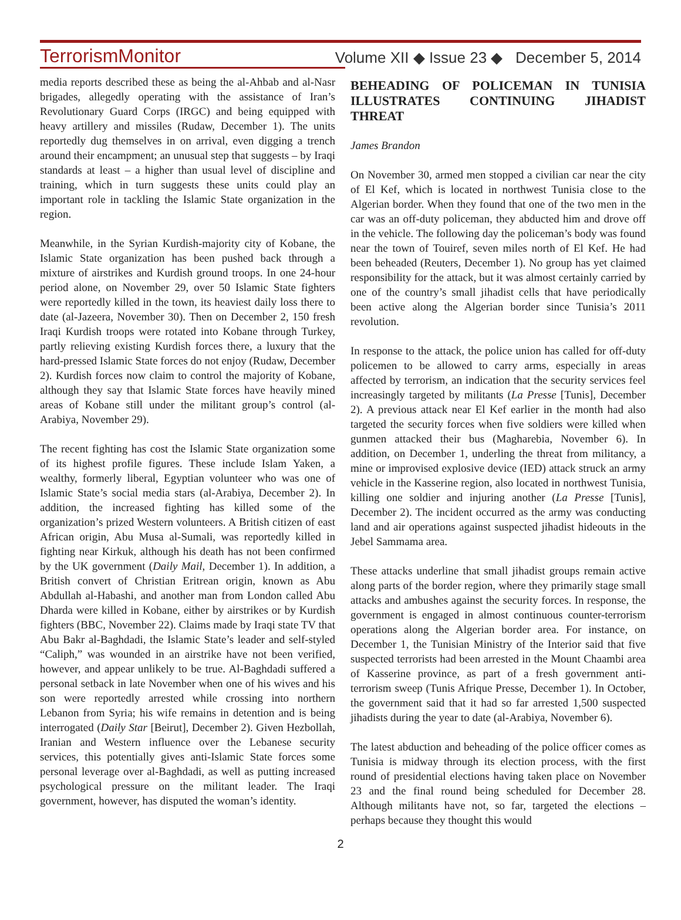TerrorismMonitor Volume XII ◆ Issue 23 ◆ December 5, 2014
media reports described these as being the al-Ahbab and al-Nasr brigades, allegedly operating with the assistance of Iran’s Revolutionary Guard Corps (IRGC) and being equipped with heavy artillery and missiles (Rudaw, December 1). The units reportedly dug themselves in on arrival, even digging a trench around their encampment; an unusual step that suggests – by Iraqi standards at least – a higher than usual level of discipline and training, which in turn suggests these units could play an important role in tackling the Islamic State organization in the region.
Meanwhile, in the Syrian Kurdish-majority city of Kobane, the Islamic State organization has been pushed back through a mixture of airstrikes and Kurdish ground troops. In one 24-hour period alone, on November 29, over 50 Islamic State fighters were reportedly killed in the town, its heaviest daily loss there to date (al-Jazeera, November 30). Then on December 2, 150 fresh Iraqi Kurdish troops were rotated into Kobane through Turkey, partly relieving existing Kurdish forces there, a luxury that the hard-pressed Islamic State forces do not enjoy (Rudaw, December 2). Kurdish forces now claim to control the majority of Kobane, although they say that Islamic State forces have heavily mined areas of Kobane still under the militant group’s control (al-Arabiya, November 29).
The recent fighting has cost the Islamic State organization some of its highest profile figures. These include Islam Yaken, a wealthy, formerly liberal, Egyptian volunteer who was one of Islamic State’s social media stars (al-Arabiya, December 2). In addition, the increased fighting has killed some of the organization’s prized Western volunteers. A British citizen of east African origin, Abu Musa al-Sumali, was reportedly killed in fighting near Kirkuk, although his death has not been confirmed by the UK government (Daily Mail, December 1). In addition, a British convert of Christian Eritrean origin, known as Abu Abdullah al-Habashi, and another man from London called Abu Dharda were killed in Kobane, either by airstrikes or by Kurdish fighters (BBC, November 22). Claims made by Iraqi state TV that Abu Bakr al-Baghdadi, the Islamic State’s leader and self-styled “Caliph,” was wounded in an airstrike have not been verified, however, and appear unlikely to be true. Al-Baghdadi suffered a personal setback in late November when one of his wives and his son were reportedly arrested while crossing into northern Lebanon from Syria; his wife remains in detention and is being interrogated (Daily Star [Beirut], December 2). Given Hezbollah, Iranian and Western influence over the Lebanese security services, this potentially gives anti-Islamic State forces some personal leverage over al-Baghdadi, as well as putting increased psychological pressure on the militant leader. The Iraqi government, however, has disputed the woman’s identity.
BEHEADING OF POLICEMAN IN TUNISIA ILLUSTRATES CONTINUING JIHADIST THREAT
James Brandon
On November 30, armed men stopped a civilian car near the city of El Kef, which is located in northwest Tunisia close to the Algerian border. When they found that one of the two men in the car was an off-duty policeman, they abducted him and drove off in the vehicle. The following day the policeman’s body was found near the town of Touiref, seven miles north of El Kef. He had been beheaded (Reuters, December 1). No group has yet claimed responsibility for the attack, but it was almost certainly carried by one of the country’s small jihadist cells that have periodically been active along the Algerian border since Tunisia’s 2011 revolution.
In response to the attack, the police union has called for off-duty policemen to be allowed to carry arms, especially in areas affected by terrorism, an indication that the security services feel increasingly targeted by militants (La Presse [Tunis], December 2). A previous attack near El Kef earlier in the month had also targeted the security forces when five soldiers were killed when gunmen attacked their bus (Magharebia, November 6). In addition, on December 1, underling the threat from militancy, a mine or improvised explosive device (IED) attack struck an army vehicle in the Kasserine region, also located in northwest Tunisia, killing one soldier and injuring another (La Presse [Tunis], December 2). The incident occurred as the army was conducting land and air operations against suspected jihadist hideouts in the Jebel Sammama area.
These attacks underline that small jihadist groups remain active along parts of the border region, where they primarily stage small attacks and ambushes against the security forces. In response, the government is engaged in almost continuous counter-terrorism operations along the Algerian border area. For instance, on December 1, the Tunisian Ministry of the Interior said that five suspected terrorists had been arrested in the Mount Chaambi area of Kasserine province, as part of a fresh government anti-terrorism sweep (Tunis Afrique Presse, December 1). In October, the government said that it had so far arrested 1,500 suspected jihadists during the year to date (al-Arabiya, November 6).
The latest abduction and beheading of the police officer comes as Tunisia is midway through its election process, with the first round of presidential elections having taken place on November 23 and the final round being scheduled for December 28. Although militants have not, so far, targeted the elections – perhaps because they thought this would
2